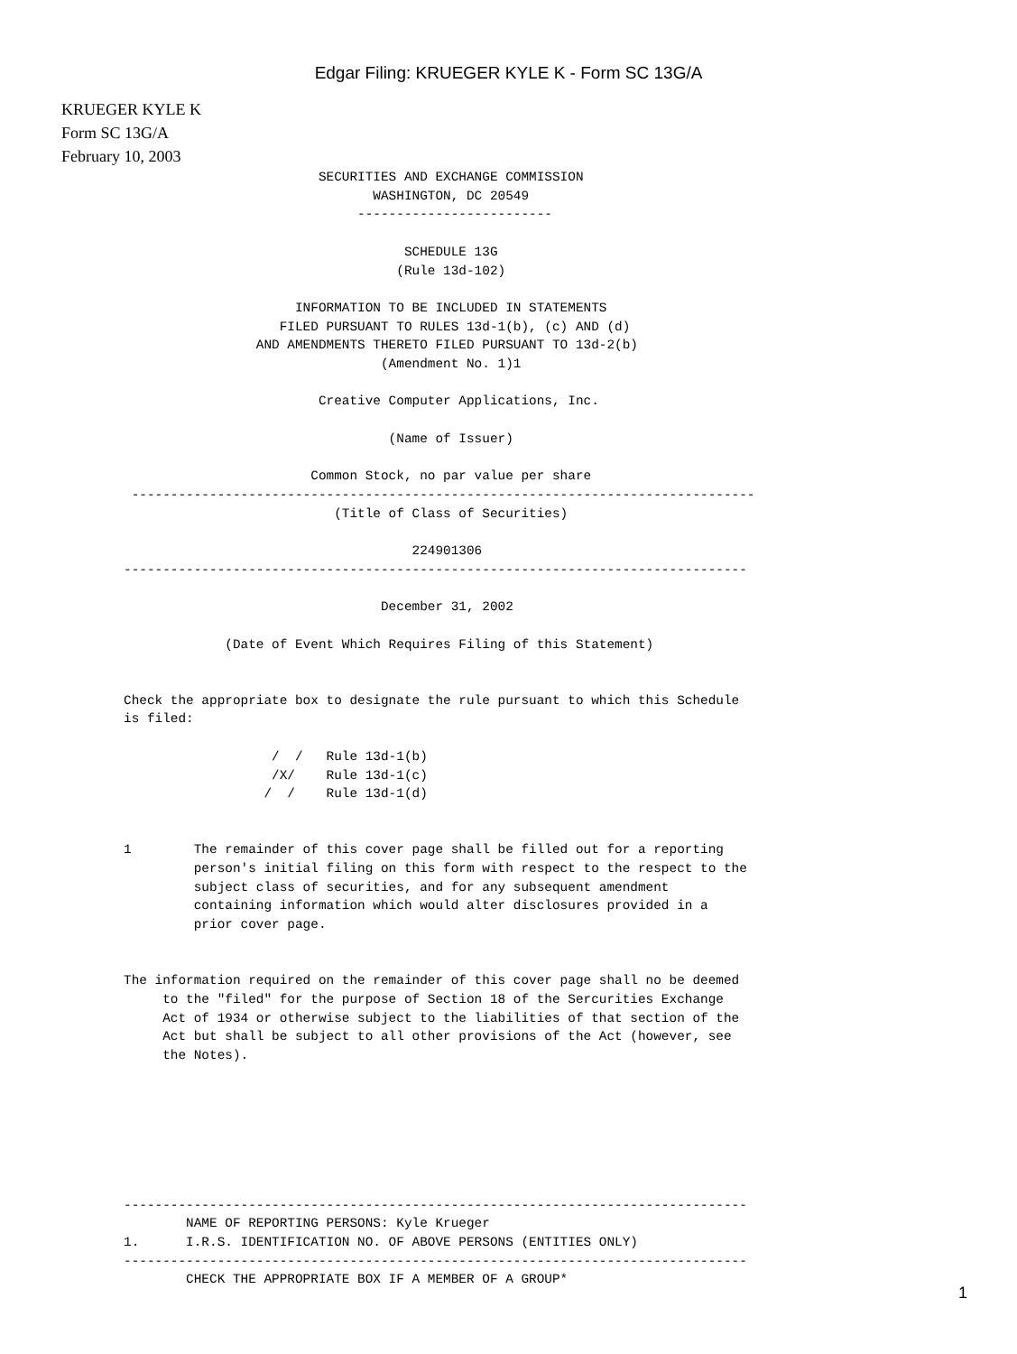Edgar Filing: KRUEGER KYLE K - Form SC 13G/A
KRUEGER KYLE K
Form SC 13G/A
February 10, 2003
                         SECURITIES AND EXCHANGE COMMISSION
                                WASHINGTON, DC 20549
                              -------------------------

                                    SCHEDULE 13G
                                   (Rule 13d-102)

                      INFORMATION TO BE INCLUDED IN STATEMENTS
                    FILED PURSUANT TO RULES 13d-1(b), (c) AND (d)
                 AND AMENDMENTS THERETO FILED PURSUANT TO 13d-2(b)
                                 (Amendment No. 1)1

                         Creative Computer Applications, Inc.

                                  (Name of Issuer)

                        Common Stock, no par value per share
 --------------------------------------------------------------------------------
                           (Title of Class of Securities)

                                     224901306
--------------------------------------------------------------------------------

                                 December 31, 2002

             (Date of Event Which Requires Filing of this Statement)


Check the appropriate box to designate the rule pursuant to which this Schedule
is filed:

                   /  /   Rule 13d-1(b)
                   /X/    Rule 13d-1(c)
                  /  /    Rule 13d-1(d)


1        The remainder of this cover page shall be filled out for a reporting
         person's initial filing on this form with respect to the respect to the
         subject class of securities, and for any subsequent amendment
         containing information which would alter disclosures provided in a
         prior cover page.


The information required on the remainder of this cover page shall no be deemed
     to the "filed" for the purpose of Section 18 of the Sercurities Exchange
     Act of 1934 or otherwise subject to the liabilities of that section of the
     Act but shall be subject to all other provisions of the Act (however, see
     the Notes).







--------------------------------------------------------------------------------
        NAME OF REPORTING PERSONS: Kyle Krueger
1.      I.R.S. IDENTIFICATION NO. OF ABOVE PERSONS (ENTITIES ONLY)
--------------------------------------------------------------------------------
        CHECK THE APPROPRIATE BOX IF A MEMBER OF A GROUP*
1